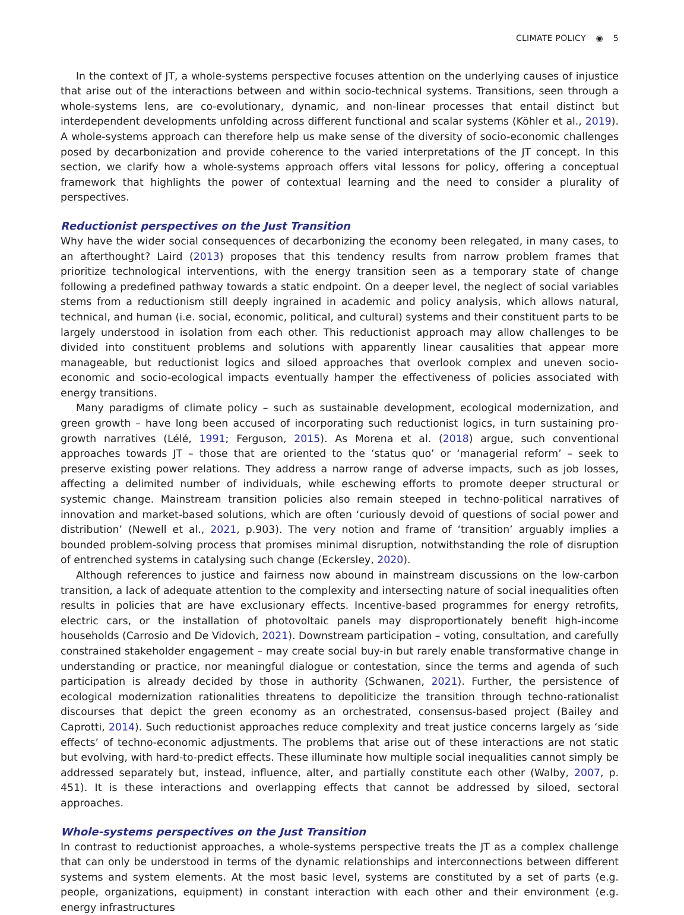CLIMATE POLICY ◉ 5
In the context of JT, a whole-systems perspective focuses attention on the underlying causes of injustice that arise out of the interactions between and within socio-technical systems. Transitions, seen through a whole-systems lens, are co-evolutionary, dynamic, and non-linear processes that entail distinct but interdependent developments unfolding across different functional and scalar systems (Köhler et al., 2019). A whole-systems approach can therefore help us make sense of the diversity of socio-economic challenges posed by decarbonization and provide coherence to the varied interpretations of the JT concept. In this section, we clarify how a whole-systems approach offers vital lessons for policy, offering a conceptual framework that highlights the power of contextual learning and the need to consider a plurality of perspectives.
Reductionist perspectives on the Just Transition
Why have the wider social consequences of decarbonizing the economy been relegated, in many cases, to an afterthought? Laird (2013) proposes that this tendency results from narrow problem frames that prioritize technological interventions, with the energy transition seen as a temporary state of change following a predefined pathway towards a static endpoint. On a deeper level, the neglect of social variables stems from a reductionism still deeply ingrained in academic and policy analysis, which allows natural, technical, and human (i.e. social, economic, political, and cultural) systems and their constituent parts to be largely understood in isolation from each other. This reductionist approach may allow challenges to be divided into constituent problems and solutions with apparently linear causalities that appear more manageable, but reductionist logics and siloed approaches that overlook complex and uneven socio-economic and socio-ecological impacts eventually hamper the effectiveness of policies associated with energy transitions.
Many paradigms of climate policy – such as sustainable development, ecological modernization, and green growth – have long been accused of incorporating such reductionist logics, in turn sustaining pro-growth narratives (Lélé, 1991; Ferguson, 2015). As Morena et al. (2018) argue, such conventional approaches towards JT – those that are oriented to the ‘status quo’ or ‘managerial reform’ – seek to preserve existing power relations. They address a narrow range of adverse impacts, such as job losses, affecting a delimited number of individuals, while eschewing efforts to promote deeper structural or systemic change. Mainstream transition policies also remain steeped in techno-political narratives of innovation and market-based solutions, which are often ‘curiously devoid of questions of social power and distribution’ (Newell et al., 2021, p.903). The very notion and frame of ‘transition’ arguably implies a bounded problem-solving process that promises minimal disruption, notwithstanding the role of disruption of entrenched systems in catalysing such change (Eckersley, 2020).
Although references to justice and fairness now abound in mainstream discussions on the low-carbon transition, a lack of adequate attention to the complexity and intersecting nature of social inequalities often results in policies that are have exclusionary effects. Incentive-based programmes for energy retrofits, electric cars, or the installation of photovoltaic panels may disproportionately benefit high-income households (Carrosio and De Vidovich, 2021). Downstream participation – voting, consultation, and carefully constrained stakeholder engagement – may create social buy-in but rarely enable transformative change in understanding or practice, nor meaningful dialogue or contestation, since the terms and agenda of such participation is already decided by those in authority (Schwanen, 2021). Further, the persistence of ecological modernization rationalities threatens to depoliticize the transition through techno-rationalist discourses that depict the green economy as an orchestrated, consensus-based project (Bailey and Caprotti, 2014). Such reductionist approaches reduce complexity and treat justice concerns largely as ‘side effects’ of techno-economic adjustments. The problems that arise out of these interactions are not static but evolving, with hard-to-predict effects. These illuminate how multiple social inequalities cannot simply be addressed separately but, instead, influence, alter, and partially constitute each other (Walby, 2007, p. 451). It is these interactions and overlapping effects that cannot be addressed by siloed, sectoral approaches.
Whole-systems perspectives on the Just Transition
In contrast to reductionist approaches, a whole-systems perspective treats the JT as a complex challenge that can only be understood in terms of the dynamic relationships and interconnections between different systems and system elements. At the most basic level, systems are constituted by a set of parts (e.g. people, organizations, equipment) in constant interaction with each other and their environment (e.g. energy infrastructures